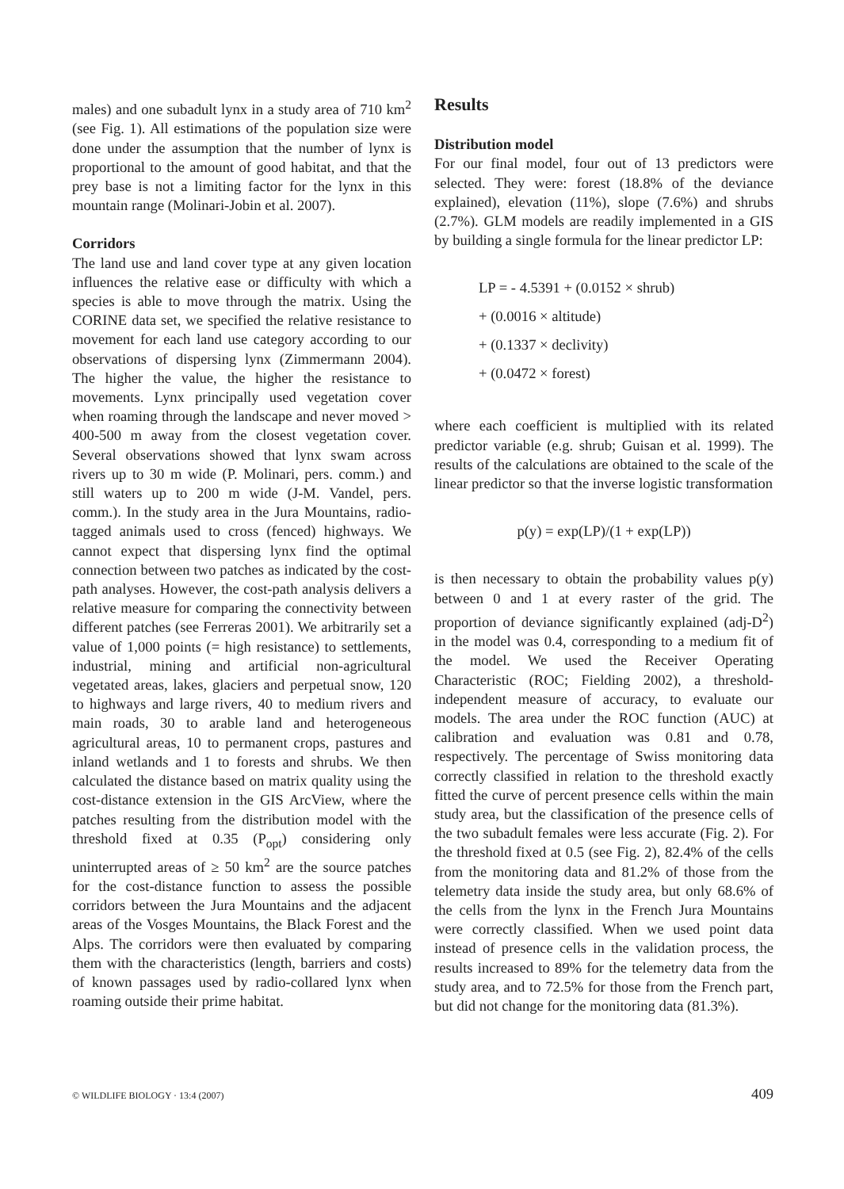males) and one subadult lynx in a study area of 710 km<sup>2</sup> (see Fig. 1). All estimations of the population size were done under the assumption that the number of lynx is proportional to the amount of good habitat, and that the prey base is not a limiting factor for the lynx in this mountain range (Molinari-Jobin et al. 2007).
Corridors
The land use and land cover type at any given location influences the relative ease or difficulty with which a species is able to move through the matrix. Using the CORINE data set, we specified the relative resistance to movement for each land use category according to our observations of dispersing lynx (Zimmermann 2004). The higher the value, the higher the resistance to movements. Lynx principally used vegetation cover when roaming through the landscape and never moved > 400-500 m away from the closest vegetation cover. Several observations showed that lynx swam across rivers up to 30 m wide (P. Molinari, pers. comm.) and still waters up to 200 m wide (J-M. Vandel, pers. comm.). In the study area in the Jura Mountains, radio-tagged animals used to cross (fenced) highways. We cannot expect that dispersing lynx find the optimal connection between two patches as indicated by the cost-path analyses. However, the cost-path analysis delivers a relative measure for comparing the connectivity between different patches (see Ferreras 2001). We arbitrarily set a value of 1,000 points (= high resistance) to settlements, industrial, mining and artificial non-agricultural vegetated areas, lakes, glaciers and perpetual snow, 120 to highways and large rivers, 40 to medium rivers and main roads, 30 to arable land and heterogeneous agricultural areas, 10 to permanent crops, pastures and inland wetlands and 1 to forests and shrubs. We then calculated the distance based on matrix quality using the cost-distance extension in the GIS ArcView, where the patches resulting from the distribution model with the threshold fixed at 0.35 (P<sub>opt</sub>) considering only uninterrupted areas of ≥ 50 km<sup>2</sup> are the source patches for the cost-distance function to assess the possible corridors between the Jura Mountains and the adjacent areas of the Vosges Mountains, the Black Forest and the Alps. The corridors were then evaluated by comparing them with the characteristics (length, barriers and costs) of known passages used by radio-collared lynx when roaming outside their prime habitat.
Results
Distribution model
For our final model, four out of 13 predictors were selected. They were: forest (18.8% of the deviance explained), elevation (11%), slope (7.6%) and shrubs (2.7%). GLM models are readily implemented in a GIS by building a single formula for the linear predictor LP:
LP = - 4.5391 + (0.0152 × shrub)
+ (0.0016 × altitude)
+ (0.1337 × declivity)
+ (0.0472 × forest)
where each coefficient is multiplied with its related predictor variable (e.g. shrub; Guisan et al. 1999). The results of the calculations are obtained to the scale of the linear predictor so that the inverse logistic transformation
p(y) = exp(LP)/(1 + exp(LP))
is then necessary to obtain the probability values p(y) between 0 and 1 at every raster of the grid. The proportion of deviance significantly explained (adj-D<sup>2</sup>) in the model was 0.4, corresponding to a medium fit of the model. We used the Receiver Operating Characteristic (ROC; Fielding 2002), a threshold-independent measure of accuracy, to evaluate our models. The area under the ROC function (AUC) at calibration and evaluation was 0.81 and 0.78, respectively. The percentage of Swiss monitoring data correctly classified in relation to the threshold exactly fitted the curve of percent presence cells within the main study area, but the classification of the presence cells of the two subadult females were less accurate (Fig. 2). For the threshold fixed at 0.5 (see Fig. 2), 82.4% of the cells from the monitoring data and 81.2% of those from the telemetry data inside the study area, but only 68.6% of the cells from the lynx in the French Jura Mountains were correctly classified. When we used point data instead of presence cells in the validation process, the results increased to 89% for the telemetry data from the study area, and to 72.5% for those from the French part, but did not change for the monitoring data (81.3%).
© WILDLIFE BIOLOGY · 13:4 (2007) 409